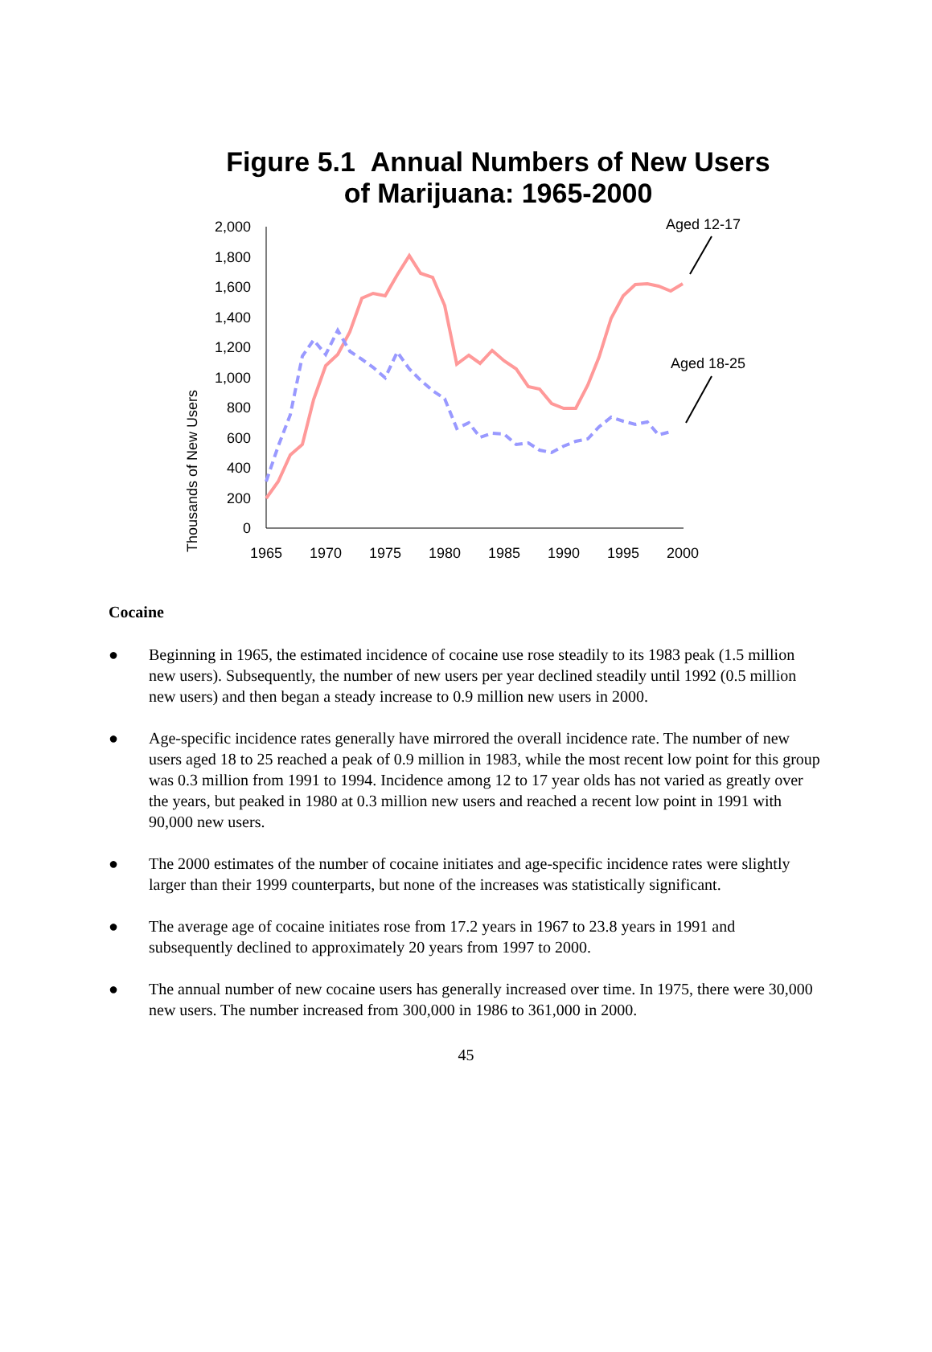Figure 5.1 Annual Numbers of New Users
of Marijuana: 1965-2000
Thousands of New Users
2,000
1,800
1,600
1,400
1,200
1,000
800
600
400
200
0
1965
1970
1975
1980
1985
1990
1995
2000
Aged 12-17
Aged 18-25
Cocaine
● Beginning in 1965, the estimated incidence of cocaine use rose steadily to its 1983 peak (1.5 million new users). Subsequently, the number of new users per year declined steadily until 1992 (0.5 million new users) and then began a steady increase to 0.9 million new users in 2000.
● Age-specific incidence rates generally have mirrored the overall incidence rate. The number of new users aged 18 to 25 reached a peak of 0.9 million in 1983, while the most recent low point for this group was 0.3 million from 1991 to 1994. Incidence among 12 to 17 year olds has not varied as greatly over the years, but peaked in 1980 at 0.3 million new users and reached a recent low point in 1991 with 90,000 new users.
● The 2000 estimates of the number of cocaine initiates and age-specific incidence rates were slightly larger than their 1999 counterparts, but none of the increases was statistically significant.
● The average age of cocaine initiates rose from 17.2 years in 1967 to 23.8 years in 1991 and subsequently declined to approximately 20 years from 1997 to 2000.
● The annual number of new cocaine users has generally increased over time. In 1975, there were 30,000 new users. The number increased from 300,000 in 1986 to 361,000 in 2000.
45